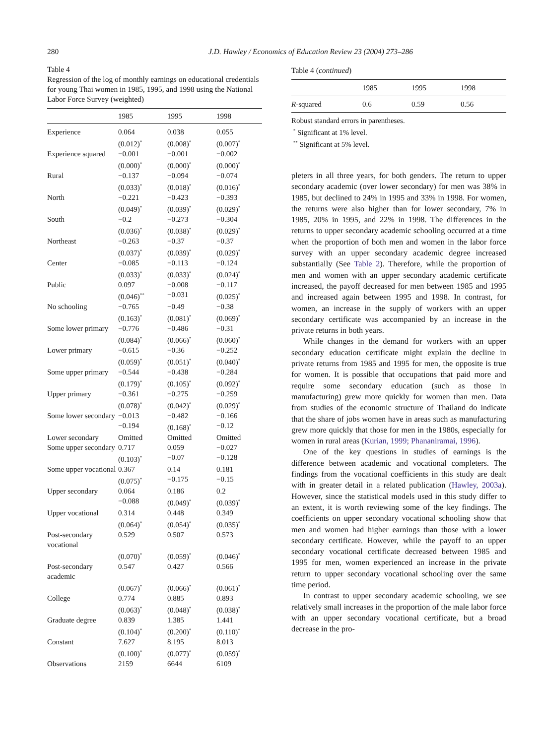280 J.D. Hawley / Economics of Education Review 23 (2004) 273–286
Table 4
Regression of the log of monthly earnings on educational credentials for young Thai women in 1985, 1995, and 1998 using the National Labor Force Survey (weighted)
| | 1985 | 1995 | 1998 |
| --- | --- | --- | --- |
| Experience | 0.064 | 0.038 | 0.055 |
| | (0.012)<sup>*</sup> | (0.008)<sup>*</sup> | (0.007)<sup>*</sup> |
| Experience squared | −0.001 | −0.001 | −0.002 |
| | (0.000)<sup>*</sup> | (0.000)<sup>*</sup> | (0.000)<sup>*</sup> |
| Rural | −0.137 | −0.094 | −0.074 |
| | (0.033)<sup>*</sup> | (0.018)<sup>*</sup> | (0.016)<sup>*</sup> |
| North | −0.221 | −0.423 | −0.393 |
| | (0.049)<sup>*</sup> | (0.039)<sup>*</sup> | (0.029)<sup>*</sup> |
| South | −0.2 | −0.273 | −0.304 |
| | (0.036)<sup>*</sup> | (0.038)<sup>*</sup> | (0.029)<sup>*</sup> |
| Northeast | −0.263 | −0.37 | −0.37 |
| | (0.037)<sup>*</sup> | (0.039)<sup>*</sup> | (0.029)<sup>*</sup> |
| Center | −0.085 | −0.113 | −0.124 |
| | (0.033)<sup>*</sup> | (0.033)<sup>*</sup> | (0.024)<sup>*</sup> |
| Public | 0.097 | −0.008 | −0.117 |
| | (0.046)<sup>**</sup> | −0.031 | (0.025)<sup>*</sup> |
| No schooling | −0.765 | −0.49 | −0.38 |
| | (0.163)<sup>*</sup> | (0.081)<sup>*</sup> | (0.069)<sup>*</sup> |
| Some lower primary | −0.776 | −0.486 | −0.31 |
| | (0.084)<sup>*</sup> | (0.066)<sup>*</sup> | (0.060)<sup>*</sup> |
| Lower primary | −0.615 | −0.36 | −0.252 |
| | (0.059)<sup>*</sup> | (0.051)<sup>*</sup> | (0.040)<sup>*</sup> |
| Some upper primary | −0.544 | −0.438 | −0.284 |
| | (0.179)<sup>*</sup> | (0.105)<sup>*</sup> | (0.092)<sup>*</sup> |
| Upper primary | −0.361 | −0.275 | −0.259 |
| | (0.078)<sup>*</sup> | (0.042)<sup>*</sup> | (0.029)<sup>*</sup> |
| Some lower secondary | −0.013 | −0.482 | −0.166 |
| | −0.194 | (0.168)<sup>*</sup> | −0.12 |
| Lower secondary | Omitted | Omitted | Omitted |
| Some upper secondary | 0.717 | 0.059 | −0.027 |
| | (0.103)<sup>*</sup> | −0.07 | −0.128 |
| Some upper vocational | 0.367 | 0.14 | 0.181 |
| | (0.075)<sup>*</sup> | −0.175 | −0.15 |
| Upper secondary | 0.064 | 0.186 | 0.2 |
| | −0.088 | (0.049)<sup>*</sup> | (0.039)<sup>*</sup> |
| Upper vocational | 0.314 | 0.448 | 0.349 |
| | (0.064)<sup>*</sup> | (0.054)<sup>*</sup> | (0.035)<sup>*</sup> |
| Post-secondary vocational | 0.529 | 0.507 | 0.573 |
| | (0.070)<sup>*</sup> | (0.059)<sup>*</sup> | (0.046)<sup>*</sup> |
| Post-secondary academic | 0.547 | 0.427 | 0.566 |
| | (0.067)<sup>*</sup> | (0.066)<sup>*</sup> | (0.061)<sup>*</sup> |
| College | 0.774 | 0.885 | 0.893 |
| | (0.063)<sup>*</sup> | (0.048)<sup>*</sup> | (0.038)<sup>*</sup> |
| Graduate degree | 0.839 | 1.385 | 1.441 |
| | (0.104)<sup>*</sup> | (0.200)<sup>*</sup> | (0.110)<sup>*</sup> |
| Constant | 7.627 | 8.195 | 8.013 |
| | (0.100)<sup>*</sup> | (0.077)<sup>*</sup> | (0.059)<sup>*</sup> |
| Observations | 2159 | 6644 | 6109 |
Table 4 (continued)
| | 1985 | 1995 | 1998 |
| --- | --- | --- | --- |
| R -squared | 0.6 | 0.59 | 0.56 |
Robust standard errors in parentheses.
<sup>*</sup> Significant at 1% level.
<sup>**</sup> Significant at 5% level.
pleters in all three years, for both genders. The return to upper secondary academic (over lower secondary) for men was 38% in 1985, but declined to 24% in 1995 and 33% in 1998. For women, the returns were also higher than for lower secondary, 7% in 1985, 20% in 1995, and 22% in 1998. The differences in the returns to upper secondary academic schooling occurred at a time when the proportion of both men and women in the labor force survey with an upper secondary academic degree increased substantially (See Table 2). Therefore, while the proportion of men and women with an upper secondary academic certificate increased, the payoff decreased for men between 1985 and 1995 and increased again between 1995 and 1998. In contrast, for women, an increase in the supply of workers with an upper secondary certificate was accompanied by an increase in the private returns in both years.
While changes in the demand for workers with an upper secondary education certificate might explain the decline in private returns from 1985 and 1995 for men, the opposite is true for women. It is possible that occupations that paid more and require some secondary education (such as those in manufacturing) grew more quickly for women than men. Data from studies of the economic structure of Thailand do indicate that the share of jobs women have in areas such as manufacturing grew more quickly that those for men in the 1980s, especially for women in rural areas (Kurian, 1999; Phananiramai, 1996).
One of the key questions in studies of earnings is the difference between academic and vocational completers. The findings from the vocational coefficients in this study are dealt with in greater detail in a related publication (Hawley, 2003a). However, since the statistical models used in this study differ to an extent, it is worth reviewing some of the key findings. The coefficients on upper secondary vocational schooling show that men and women had higher earnings than those with a lower secondary certificate. However, while the payoff to an upper secondary vocational certificate decreased between 1985 and 1995 for men, women experienced an increase in the private return to upper secondary vocational schooling over the same time period.
In contrast to upper secondary academic schooling, we see relatively small increases in the proportion of the male labor force with an upper secondary vocational certificate, but a broad decrease in the pro-